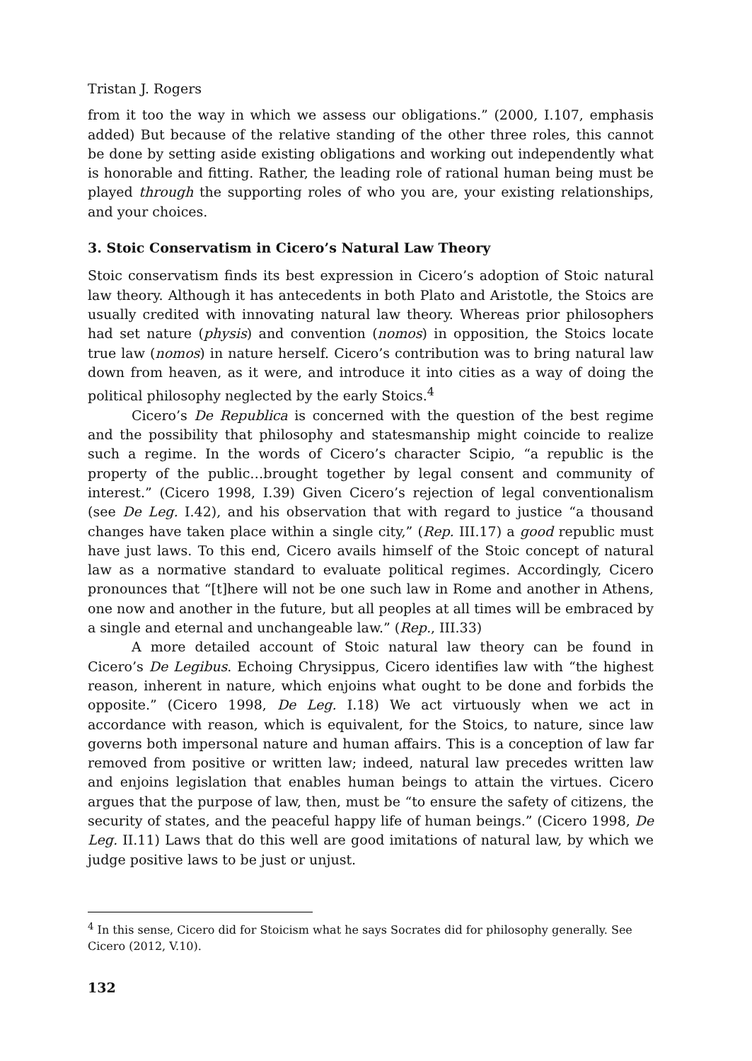Tristan J. Rogers
from it too the way in which we assess our obligations.” (2000, I.107, emphasis added) But because of the relative standing of the other three roles, this cannot be done by setting aside existing obligations and working out independently what is honorable and fitting. Rather, the leading role of rational human being must be played through the supporting roles of who you are, your existing relationships, and your choices.
3. Stoic Conservatism in Cicero’s Natural Law Theory
Stoic conservatism finds its best expression in Cicero’s adoption of Stoic natural law theory. Although it has antecedents in both Plato and Aristotle, the Stoics are usually credited with innovating natural law theory. Whereas prior philosophers had set nature (physis) and convention (nomos) in opposition, the Stoics locate true law (nomos) in nature herself. Cicero’s contribution was to bring natural law down from heaven, as it were, and introduce it into cities as a way of doing the political philosophy neglected by the early Stoics.<sup>4</sup>
Cicero’s De Republica is concerned with the question of the best regime and the possibility that philosophy and statesmanship might coincide to realize such a regime. In the words of Cicero’s character Scipio, “a republic is the property of the public…brought together by legal consent and community of interest.” (Cicero 1998, I.39) Given Cicero’s rejection of legal conventionalism (see De Leg. I.42), and his observation that with regard to justice “a thousand changes have taken place within a single city,” (Rep. III.17) a good republic must have just laws. To this end, Cicero avails himself of the Stoic concept of natural law as a normative standard to evaluate political regimes. Accordingly, Cicero pronounces that “[t]here will not be one such law in Rome and another in Athens, one now and another in the future, but all peoples at all times will be embraced by a single and eternal and unchangeable law.” (Rep., III.33)
A more detailed account of Stoic natural law theory can be found in Cicero’s De Legibus. Echoing Chrysippus, Cicero identifies law with “the highest reason, inherent in nature, which enjoins what ought to be done and forbids the opposite.” (Cicero 1998, De Leg. I.18) We act virtuously when we act in accordance with reason, which is equivalent, for the Stoics, to nature, since law governs both impersonal nature and human affairs. This is a conception of law far removed from positive or written law; indeed, natural law precedes written law and enjoins legislation that enables human beings to attain the virtues. Cicero argues that the purpose of law, then, must be “to ensure the safety of citizens, the security of states, and the peaceful happy life of human beings.” (Cicero 1998, De Leg. II.11) Laws that do this well are good imitations of natural law, by which we judge positive laws to be just or unjust.
<sup>4</sup> In this sense, Cicero did for Stoicism what he says Socrates did for philosophy generally. See Cicero (2012, V.10).
132